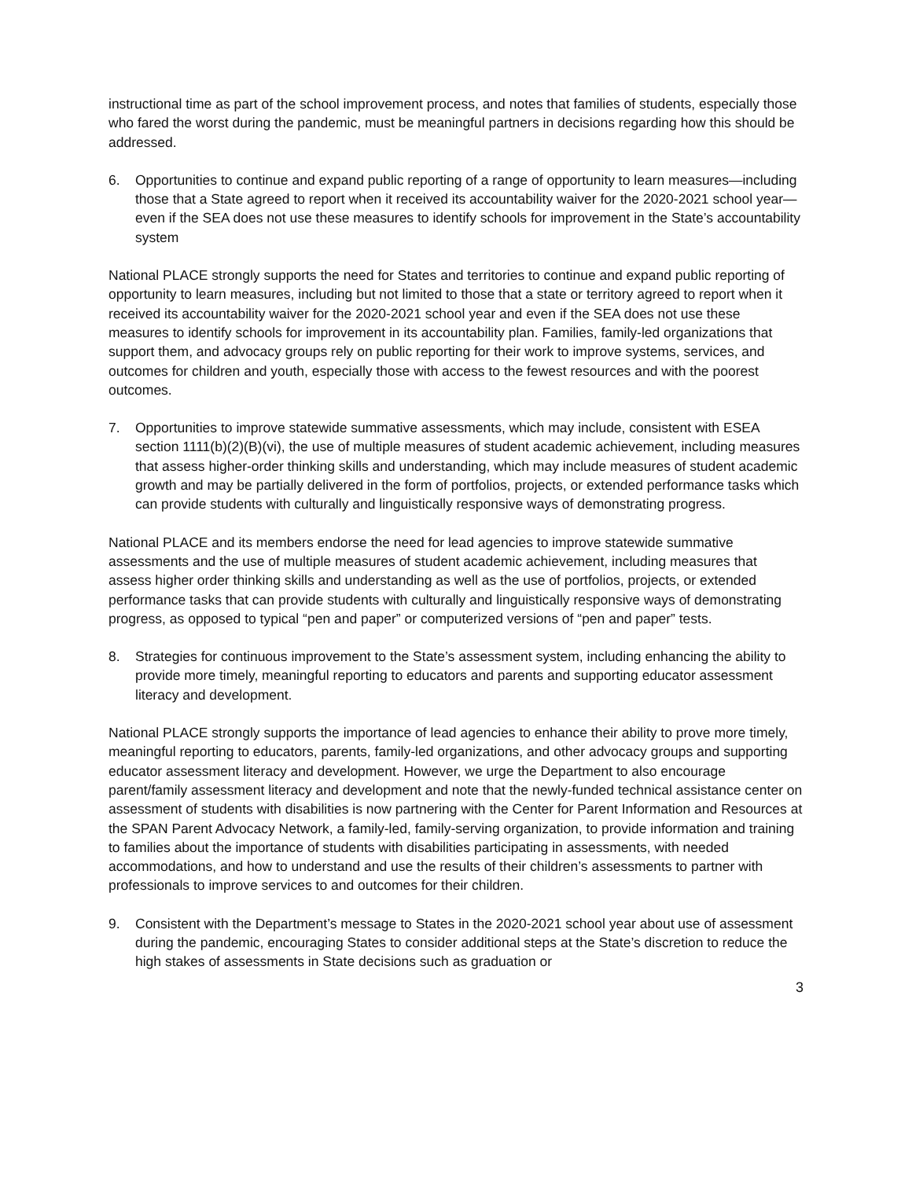instructional time as part of the school improvement process, and notes that families of students, especially those who fared the worst during the pandemic, must be meaningful partners in decisions regarding how this should be addressed.
6. Opportunities to continue and expand public reporting of a range of opportunity to learn measures—including those that a State agreed to report when it received its accountability waiver for the 2020-2021 school year—even if the SEA does not use these measures to identify schools for improvement in the State’s accountability system
National PLACE strongly supports the need for States and territories to continue and expand public reporting of opportunity to learn measures, including but not limited to those that a state or territory agreed to report when it received its accountability waiver for the 2020-2021 school year and even if the SEA does not use these measures to identify schools for improvement in its accountability plan. Families, family-led organizations that support them, and advocacy groups rely on public reporting for their work to improve systems, services, and outcomes for children and youth, especially those with access to the fewest resources and with the poorest outcomes.
7. Opportunities to improve statewide summative assessments, which may include, consistent with ESEA section 1111(b)(2)(B)(vi), the use of multiple measures of student academic achievement, including measures that assess higher-order thinking skills and understanding, which may include measures of student academic growth and may be partially delivered in the form of portfolios, projects, or extended performance tasks which can provide students with culturally and linguistically responsive ways of demonstrating progress.
National PLACE and its members endorse the need for lead agencies to improve statewide summative assessments and the use of multiple measures of student academic achievement, including measures that assess higher order thinking skills and understanding as well as the use of portfolios, projects, or extended performance tasks that can provide students with culturally and linguistically responsive ways of demonstrating progress, as opposed to typical “pen and paper” or computerized versions of “pen and paper” tests.
8. Strategies for continuous improvement to the State’s assessment system, including enhancing the ability to provide more timely, meaningful reporting to educators and parents and supporting educator assessment literacy and development.
National PLACE strongly supports the importance of lead agencies to enhance their ability to prove more timely, meaningful reporting to educators, parents, family-led organizations, and other advocacy groups and supporting educator assessment literacy and development. However, we urge the Department to also encourage parent/family assessment literacy and development and note that the newly-funded technical assistance center on assessment of students with disabilities is now partnering with the Center for Parent Information and Resources at the SPAN Parent Advocacy Network, a family-led, family-serving organization, to provide information and training to families about the importance of students with disabilities participating in assessments, with needed accommodations, and how to understand and use the results of their children’s assessments to partner with professionals to improve services to and outcomes for their children.
9. Consistent with the Department’s message to States in the 2020-2021 school year about use of assessment during the pandemic, encouraging States to consider additional steps at the State’s discretion to reduce the high stakes of assessments in State decisions such as graduation or
3